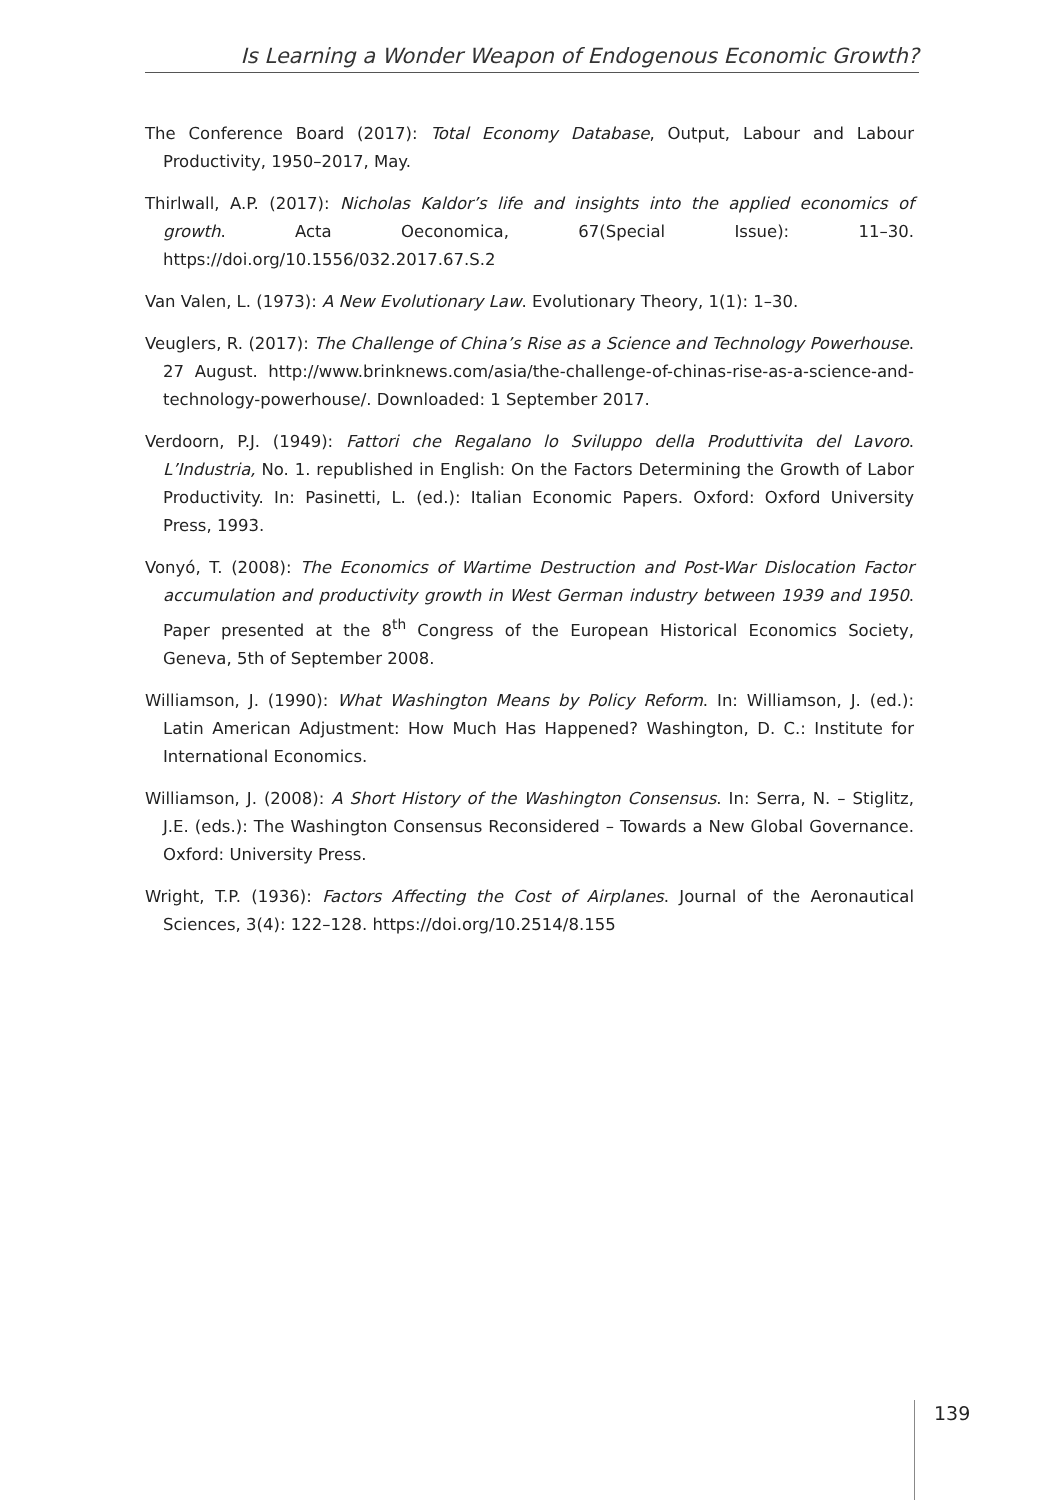Is Learning a Wonder Weapon of Endogenous Economic Growth?
The Conference Board (2017): Total Economy Database, Output, Labour and Labour Productivity, 1950–2017, May.
Thirlwall, A.P. (2017): Nicholas Kaldor’s life and insights into the applied economics of growth. Acta Oeconomica, 67(Special Issue): 11–30. https://doi.org/10.1556/032.2017.67.S.2
Van Valen, L. (1973): A New Evolutionary Law. Evolutionary Theory, 1(1): 1–30.
Veuglers, R. (2017): The Challenge of China’s Rise as a Science and Technology Powerhouse. 27 August. http://www.brinknews.com/asia/the-challenge-of-chinas-rise-as-a-science-and-technology-powerhouse/. Downloaded: 1 September 2017.
Verdoorn, P.J. (1949): Fattori che Regalano lo Sviluppo della Produttivita del Lavoro. L’Industria, No. 1. republished in English: On the Factors Determining the Growth of Labor Productivity. In: Pasinetti, L. (ed.): Italian Economic Papers. Oxford: Oxford University Press, 1993.
Vonyó, T. (2008): The Economics of Wartime Destruction and Post-War Dislocation Factor accumulation and productivity growth in West German industry between 1939 and 1950. Paper presented at the 8<sup>th</sup> Congress of the European Historical Economics Society, Geneva, 5th of September 2008.
Williamson, J. (1990): What Washington Means by Policy Reform. In: Williamson, J. (ed.): Latin American Adjustment: How Much Has Happened? Washington, D. C.: Institute for International Economics.
Williamson, J. (2008): A Short History of the Washington Consensus. In: Serra, N. – Stiglitz, J.E. (eds.): The Washington Consensus Reconsidered – Towards a New Global Governance. Oxford: University Press.
Wright, T.P. (1936): Factors Affecting the Cost of Airplanes. Journal of the Aeronautical Sciences, 3(4): 122–128. https://doi.org/10.2514/8.155
139